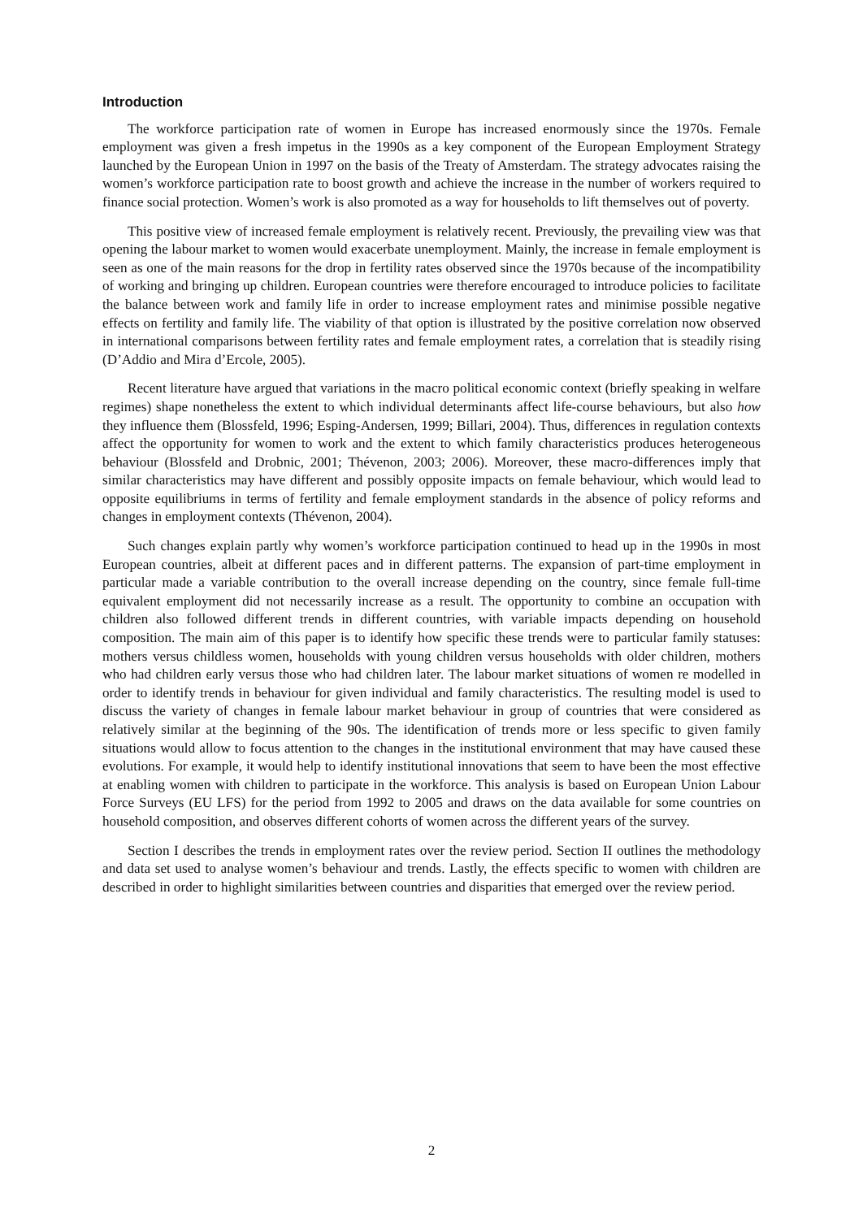Introduction
The workforce participation rate of women in Europe has increased enormously since the 1970s. Female employment was given a fresh impetus in the 1990s as a key component of the European Employment Strategy launched by the European Union in 1997 on the basis of the Treaty of Amsterdam. The strategy advocates raising the women’s workforce participation rate to boost growth and achieve the increase in the number of workers required to finance social protection. Women’s work is also promoted as a way for households to lift themselves out of poverty.
This positive view of increased female employment is relatively recent. Previously, the prevailing view was that opening the labour market to women would exacerbate unemployment. Mainly, the increase in female employment is seen as one of the main reasons for the drop in fertility rates observed since the 1970s because of the incompatibility of working and bringing up children. European countries were therefore encouraged to introduce policies to facilitate the balance between work and family life in order to increase employment rates and minimise possible negative effects on fertility and family life. The viability of that option is illustrated by the positive correlation now observed in international comparisons between fertility rates and female employment rates, a correlation that is steadily rising (D’Addio and Mira d’Ercole, 2005).
Recent literature have argued that variations in the macro political economic context (briefly speaking in welfare regimes) shape nonetheless the extent to which individual determinants affect life-course behaviours, but also how they influence them (Blossfeld, 1996; Esping-Andersen, 1999; Billari, 2004). Thus, differences in regulation contexts affect the opportunity for women to work and the extent to which family characteristics produces heterogeneous behaviour (Blossfeld and Drobnic, 2001; Thévenon, 2003; 2006). Moreover, these macro-differences imply that similar characteristics may have different and possibly opposite impacts on female behaviour, which would lead to opposite equilibriums in terms of fertility and female employment standards in the absence of policy reforms and changes in employment contexts (Thévenon, 2004).
Such changes explain partly why women’s workforce participation continued to head up in the 1990s in most European countries, albeit at different paces and in different patterns. The expansion of part-time employment in particular made a variable contribution to the overall increase depending on the country, since female full-time equivalent employment did not necessarily increase as a result. The opportunity to combine an occupation with children also followed different trends in different countries, with variable impacts depending on household composition. The main aim of this paper is to identify how specific these trends were to particular family statuses: mothers versus childless women, households with young children versus households with older children, mothers who had children early versus those who had children later. The labour market situations of women re modelled in order to identify trends in behaviour for given individual and family characteristics. The resulting model is used to discuss the variety of changes in female labour market behaviour in group of countries that were considered as relatively similar at the beginning of the 90s. The identification of trends more or less specific to given family situations would allow to focus attention to the changes in the institutional environment that may have caused these evolutions. For example, it would help to identify institutional innovations that seem to have been the most effective at enabling women with children to participate in the workforce. This analysis is based on European Union Labour Force Surveys (EU LFS) for the period from 1992 to 2005 and draws on the data available for some countries on household composition, and observes different cohorts of women across the different years of the survey.
Section I describes the trends in employment rates over the review period. Section II outlines the methodology and data set used to analyse women’s behaviour and trends. Lastly, the effects specific to women with children are described in order to highlight similarities between countries and disparities that emerged over the review period.
2